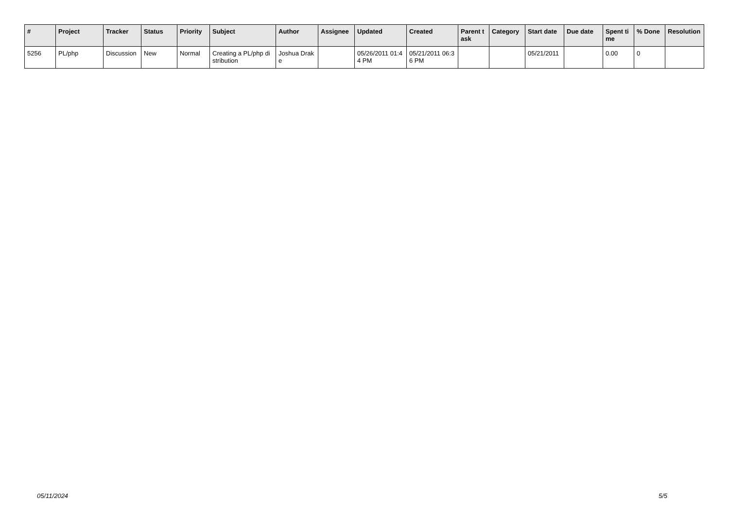| # | Project | Tracker | Status | Priority | Subject | Author | Assignee | Updated | Created | Parent task | Category | Start date | Due date | Spent time | % Done | Resolution |
| --- | --- | --- | --- | --- | --- | --- | --- | --- | --- | --- | --- | --- | --- | --- | --- | --- |
| 5256 | PL/php | Discussion | New | Normal | Creating a PL/php distribution | Joshua Drake | | 05/26/2011 01:44 PM | 05/21/2011 06:36 PM | | | 05/21/2011 | | 0.00 | 0 | |
05/11/2024 5/5